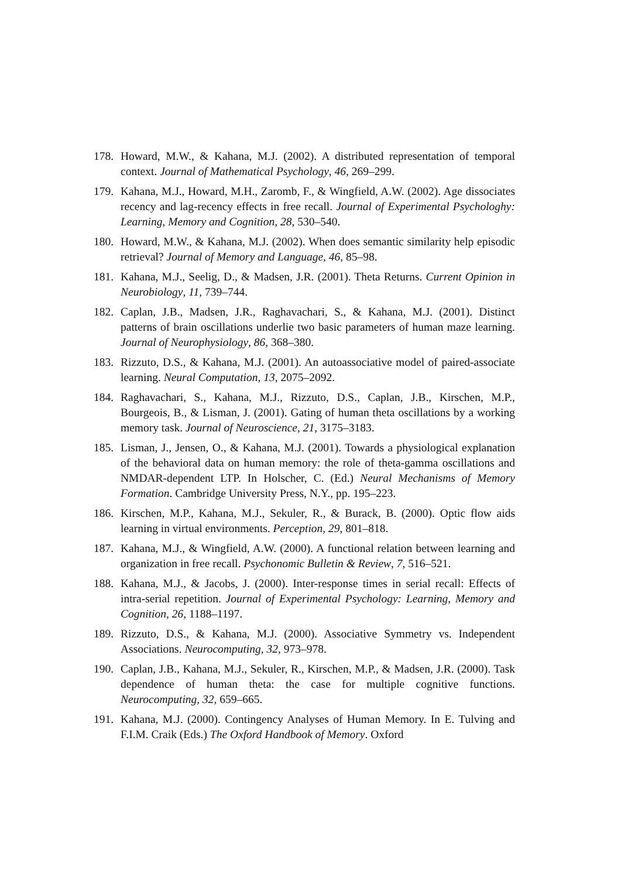178. Howard, M.W., & Kahana, M.J. (2002). A distributed representation of temporal context. Journal of Mathematical Psychology, 46, 269–299.
179. Kahana, M.J., Howard, M.H., Zaromb, F., & Wingfield, A.W. (2002). Age dissociates recency and lag-recency effects in free recall. Journal of Experimental Psychologhy: Learning, Memory and Cognition, 28, 530–540.
180. Howard, M.W., & Kahana, M.J. (2002). When does semantic similarity help episodic retrieval? Journal of Memory and Language, 46, 85–98.
181. Kahana, M.J., Seelig, D., & Madsen, J.R. (2001). Theta Returns. Current Opinion in Neurobiology, 11, 739–744.
182. Caplan, J.B., Madsen, J.R., Raghavachari, S., & Kahana, M.J. (2001). Distinct patterns of brain oscillations underlie two basic parameters of human maze learning. Journal of Neurophysiology, 86, 368–380.
183. Rizzuto, D.S., & Kahana, M.J. (2001). An autoassociative model of paired-associate learning. Neural Computation, 13, 2075–2092.
184. Raghavachari, S., Kahana, M.J., Rizzuto, D.S., Caplan, J.B., Kirschen, M.P., Bourgeois, B., & Lisman, J. (2001). Gating of human theta oscillations by a working memory task. Journal of Neuroscience, 21, 3175–3183.
185. Lisman, J., Jensen, O., & Kahana, M.J. (2001). Towards a physiological explanation of the behavioral data on human memory: the role of theta-gamma oscillations and NMDAR-dependent LTP. In Holscher, C. (Ed.) Neural Mechanisms of Memory Formation. Cambridge University Press, N.Y., pp. 195–223.
186. Kirschen, M.P., Kahana, M.J., Sekuler, R., & Burack, B. (2000). Optic flow aids learning in virtual environments. Perception, 29, 801–818.
187. Kahana, M.J., & Wingfield, A.W. (2000). A functional relation between learning and organization in free recall. Psychonomic Bulletin & Review, 7, 516–521.
188. Kahana, M.J., & Jacobs, J. (2000). Inter-response times in serial recall: Effects of intra-serial repetition. Journal of Experimental Psychology: Learning, Memory and Cognition, 26, 1188–1197.
189. Rizzuto, D.S., & Kahana, M.J. (2000). Associative Symmetry vs. Independent Associations. Neurocomputing, 32, 973–978.
190. Caplan, J.B., Kahana, M.J., Sekuler, R., Kirschen, M.P., & Madsen, J.R. (2000). Task dependence of human theta: the case for multiple cognitive functions. Neurocomputing, 32, 659–665.
191. Kahana, M.J. (2000). Contingency Analyses of Human Memory. In E. Tulving and F.I.M. Craik (Eds.) The Oxford Handbook of Memory. Oxford